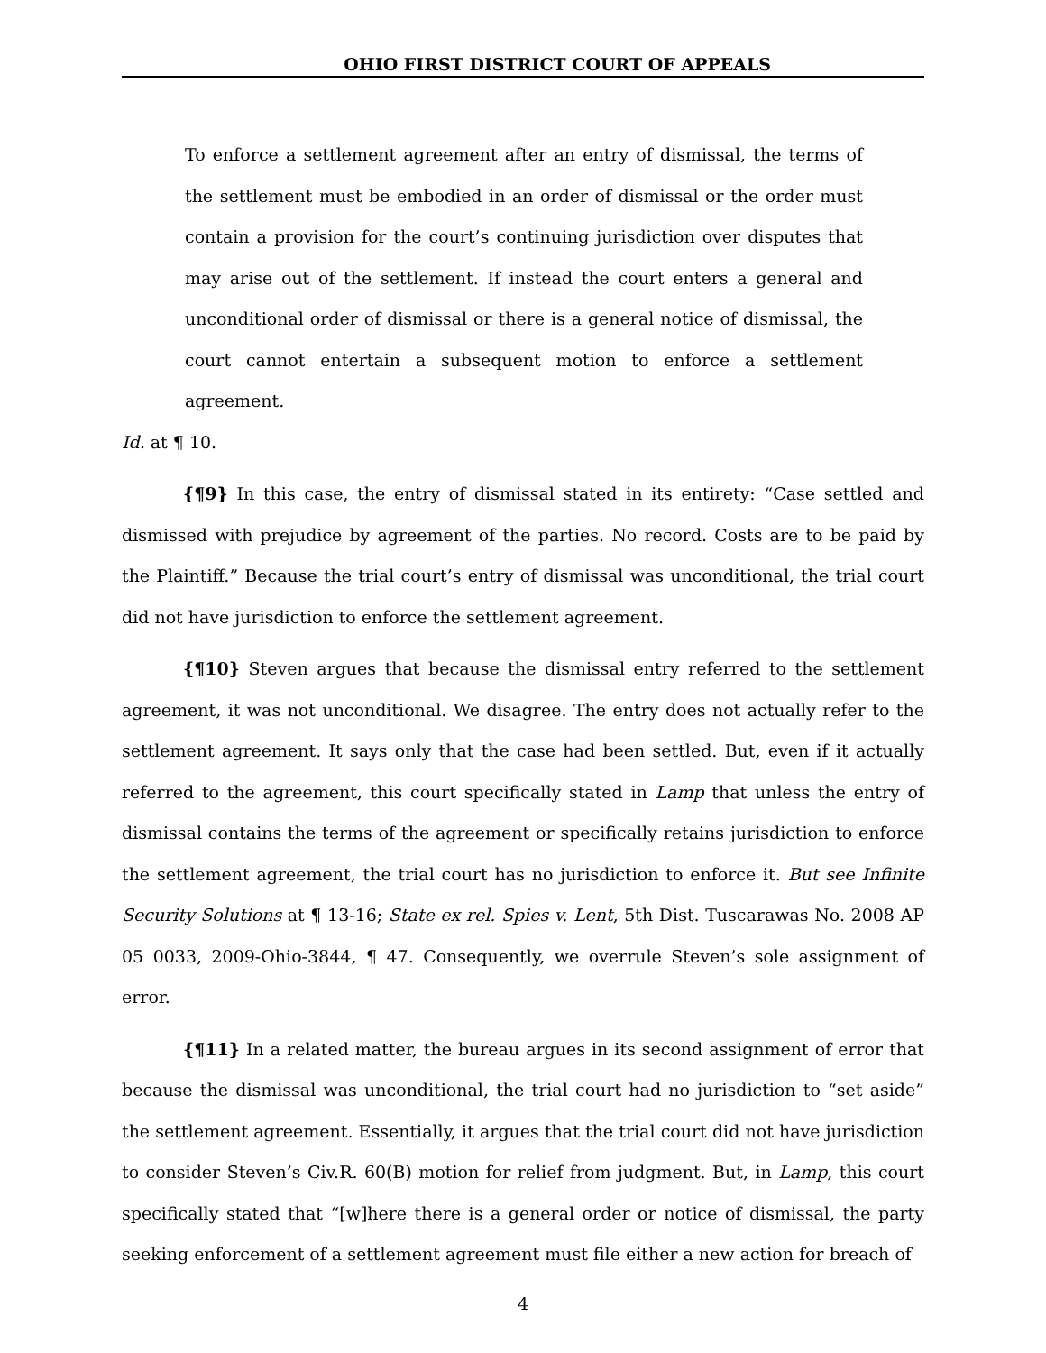OHIO FIRST DISTRICT COURT OF APPEALS
To enforce a settlement agreement after an entry of dismissal, the terms of the settlement must be embodied in an order of dismissal or the order must contain a provision for the court’s continuing jurisdiction over disputes that may arise out of the settlement. If instead the court enters a general and unconditional order of dismissal or there is a general notice of dismissal, the court cannot entertain a subsequent motion to enforce a settlement agreement.
Id. at ¶ 10.
{¶9} In this case, the entry of dismissal stated in its entirety: “Case settled and dismissed with prejudice by agreement of the parties. No record. Costs are to be paid by the Plaintiff.” Because the trial court’s entry of dismissal was unconditional, the trial court did not have jurisdiction to enforce the settlement agreement.
{¶10} Steven argues that because the dismissal entry referred to the settlement agreement, it was not unconditional. We disagree. The entry does not actually refer to the settlement agreement. It says only that the case had been settled. But, even if it actually referred to the agreement, this court specifically stated in Lamp that unless the entry of dismissal contains the terms of the agreement or specifically retains jurisdiction to enforce the settlement agreement, the trial court has no jurisdiction to enforce it. But see Infinite Security Solutions at ¶ 13-16; State ex rel. Spies v. Lent, 5th Dist. Tuscarawas No. 2008 AP 05 0033, 2009-Ohio-3844, ¶ 47. Consequently, we overrule Steven’s sole assignment of error.
{¶11} In a related matter, the bureau argues in its second assignment of error that because the dismissal was unconditional, the trial court had no jurisdiction to “set aside” the settlement agreement. Essentially, it argues that the trial court did not have jurisdiction to consider Steven’s Civ.R. 60(B) motion for relief from judgment. But, in Lamp, this court specifically stated that “[w]here there is a general order or notice of dismissal, the party seeking enforcement of a settlement agreement must file either a new action for breach of
4